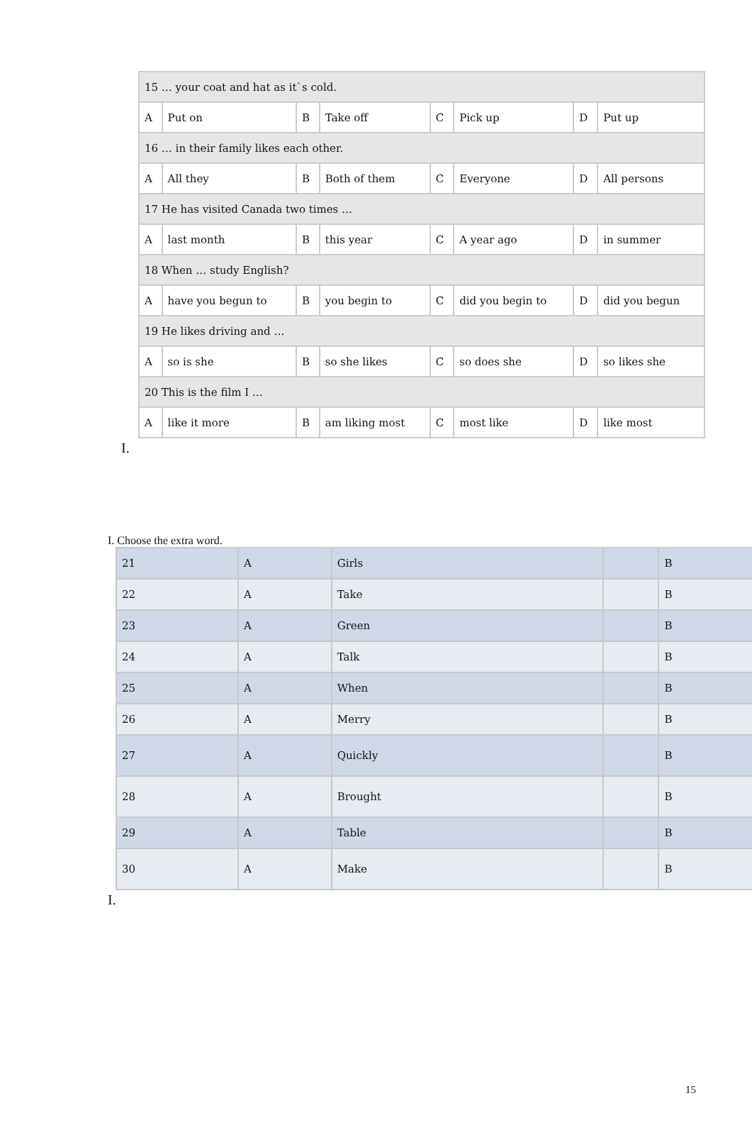| 15 … your coat and hat as it`s cold. | | | | | | | |
| A | Put on | B | Take off | C | Pick up | D | Put up |
| 16 … in their family likes each other. | | | | | | | |
| A | All they | B | Both of them | C | Everyone | D | All persons |
| 17 He has visited Canada two times … | | | | | | | |
| A | last month | B | this year | C | A year ago | D | in summer |
| 18 When … study English? | | | | | | | |
| A | have you begun to | B | you begin to | C | did you begin to | D | did you begun |
| 19 He likes driving and … | | | | | | | |
| A | so is she | B | so she likes | C | so does she | D | so likes she |
| 20 This is the film I … | | | | | | | |
| A | like it more | B | am liking most | C | most like | D | like most |
I.
I. Choose the extra word.
| 21 | A | Girls | | B |
| 22 | A | Take | | B |
| 23 | A | Green | | B |
| 24 | A | Talk | | B |
| 25 | A | When | | B |
| 26 | A | Merry | | B |
| 27 | A | Quickly | | B |
| 28 | A | Brought | | B |
| 29 | A | Table | | B |
| 30 | A | Make | | B |
I.
15